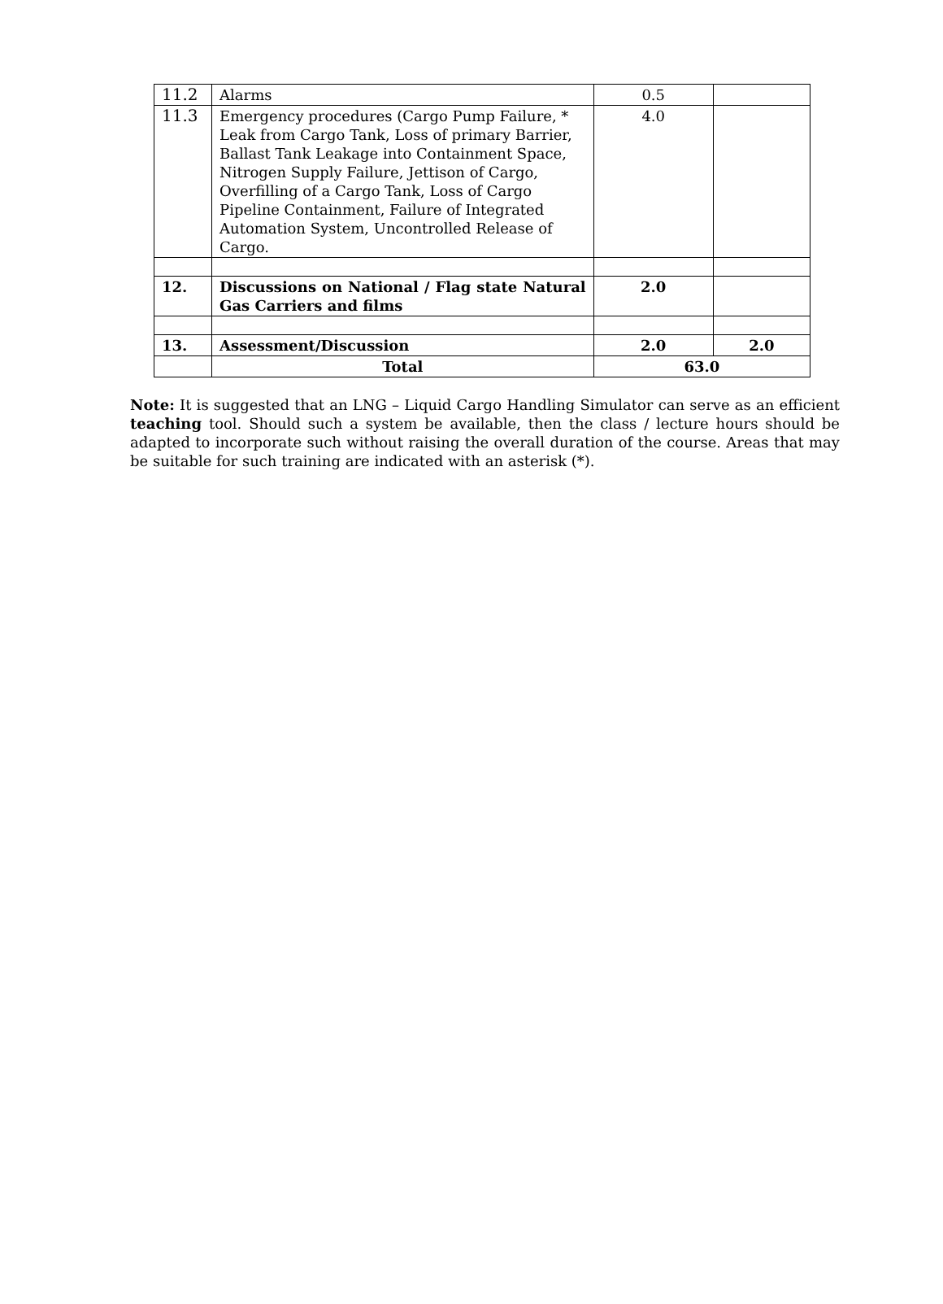| 11.2 | Alarms | 0.5 | |
| 11.3 | Emergency procedures (Cargo Pump Failure, * Leak from Cargo Tank, Loss of primary Barrier, Ballast Tank Leakage into Containment Space, Nitrogen Supply Failure, Jettison of Cargo, Overfilling of a Cargo Tank, Loss of Cargo Pipeline Containment, Failure of Integrated Automation System, Uncontrolled Release of Cargo. | 4.0 | |
| 12. | Discussions on National / Flag state Natural Gas Carriers and films | 2.0 | |
| 13. | Assessment/Discussion | 2.0 | 2.0 |
| | Total | 63.0 | |
Note: It is suggested that an LNG – Liquid Cargo Handling Simulator can serve as an efficient teaching tool. Should such a system be available, then the class / lecture hours should be adapted to incorporate such without raising the overall duration of the course. Areas that may be suitable for such training are indicated with an asterisk (*).